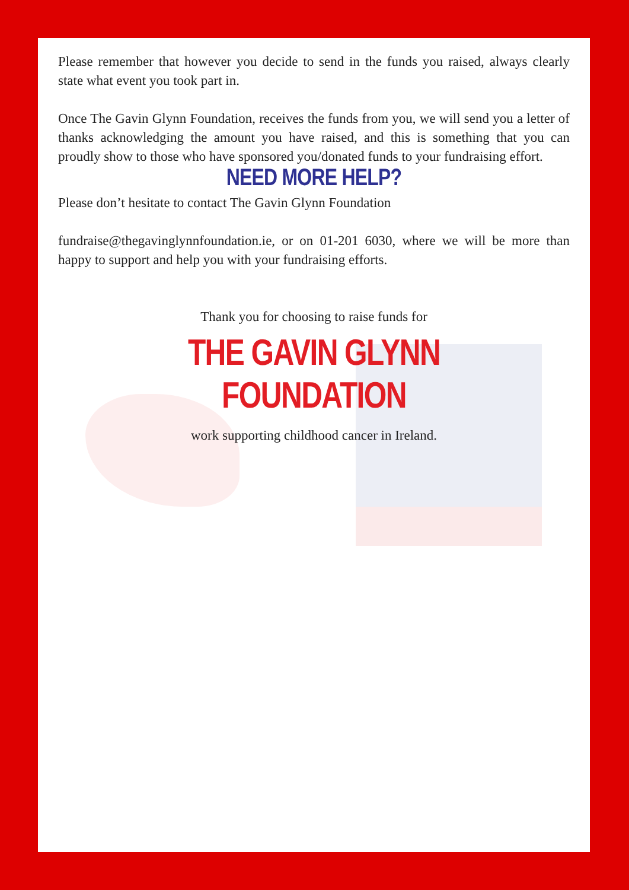Please remember that however you decide to send in the funds you raised, always clearly state what event you took part in.
Once The Gavin Glynn Foundation, receives the funds from you, we will send you a letter of thanks acknowledging the amount you have raised, and this is something that you can proudly show to those who have sponsored you/donated funds to your fundraising effort.
NEED MORE HELP?
Please don’t hesitate to contact The Gavin Glynn Foundation
fundraise@thegavinglynnfoundation.ie, or on 01-201 6030, where we will be more than happy to support and help you with your fundraising efforts.
Thank you for choosing to raise funds for
THE GAVIN GLYNN FOUNDATION
work supporting childhood cancer in Ireland.